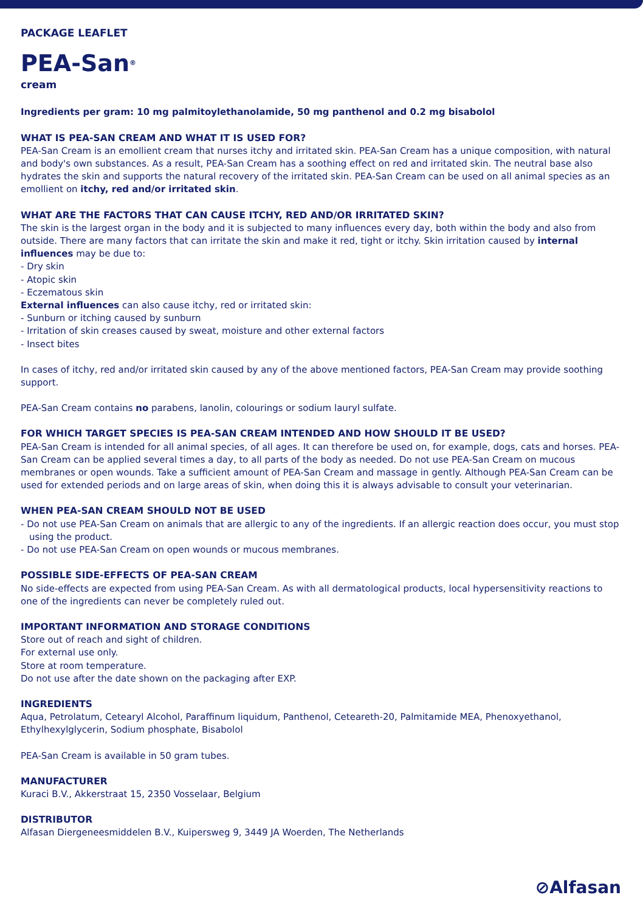PACKAGE LEAFLET
PEA-San<sup>®</sup>
cream
Ingredients per gram: 10 mg palmitoylethanolamide, 50 mg panthenol and 0.2 mg bisabolol
WHAT IS PEA-SAN CREAM AND WHAT IT IS USED FOR?
PEA-San Cream is an emollient cream that nurses itchy and irritated skin. PEA-San Cream has a unique composition, with natural and body's own substances. As a result, PEA-San Cream has a soothing effect on red and irritated skin. The neutral base also hydrates the skin and supports the natural recovery of the irritated skin. PEA-San Cream can be used on all animal species as an emollient on itchy, red and/or irritated skin.
WHAT ARE THE FACTORS THAT CAN CAUSE ITCHY, RED AND/OR IRRITATED SKIN?
The skin is the largest organ in the body and it is subjected to many influences every day, both within the body and also from outside. There are many factors that can irritate the skin and make it red, tight or itchy. Skin irritation caused by internal influences may be due to:
- Dry skin
- Atopic skin
- Eczematous skin
External influences can also cause itchy, red or irritated skin:
- Sunburn or itching caused by sunburn
- Irritation of skin creases caused by sweat, moisture and other external factors
- Insect bites
In cases of itchy, red and/or irritated skin caused by any of the above mentioned factors, PEA-San Cream may provide soothing support.
PEA-San Cream contains no parabens, lanolin, colourings or sodium lauryl sulfate.
FOR WHICH TARGET SPECIES IS PEA-SAN CREAM INTENDED AND HOW SHOULD IT BE USED?
PEA-San Cream is intended for all animal species, of all ages. It can therefore be used on, for example, dogs, cats and horses. PEA-San Cream can be applied several times a day, to all parts of the body as needed. Do not use PEA-San Cream on mucous membranes or open wounds. Take a sufficient amount of PEA-San Cream and massage in gently. Although PEA-San Cream can be used for extended periods and on large areas of skin, when doing this it is always advisable to consult your veterinarian.
WHEN PEA-SAN CREAM SHOULD NOT BE USED
- Do not use PEA-San Cream on animals that are allergic to any of the ingredients. If an allergic reaction does occur, you must stop using the product.
- Do not use PEA-San Cream on open wounds or mucous membranes.
POSSIBLE SIDE-EFFECTS OF PEA-SAN CREAM
No side-effects are expected from using PEA-San Cream. As with all dermatological products, local hypersensitivity reactions to one of the ingredients can never be completely ruled out.
IMPORTANT INFORMATION AND STORAGE CONDITIONS
Store out of reach and sight of children.
For external use only.
Store at room temperature.
Do not use after the date shown on the packaging after EXP.
INGREDIENTS
Aqua, Petrolatum, Cetearyl Alcohol, Paraffinum liquidum, Panthenol, Ceteareth-20, Palmitamide MEA, Phenoxyethanol, Ethylhexylglycerin, Sodium phosphate, Bisabolol
PEA-San Cream is available in 50 gram tubes.
MANUFACTURER
Kuraci B.V., Akkerstraat 15, 2350 Vosselaar, Belgium
DISTRIBUTOR
Alfasan Diergeneesmiddelen B.V., Kuipersweg 9, 3449 JA Woerden, The Netherlands
⊘Alfasan